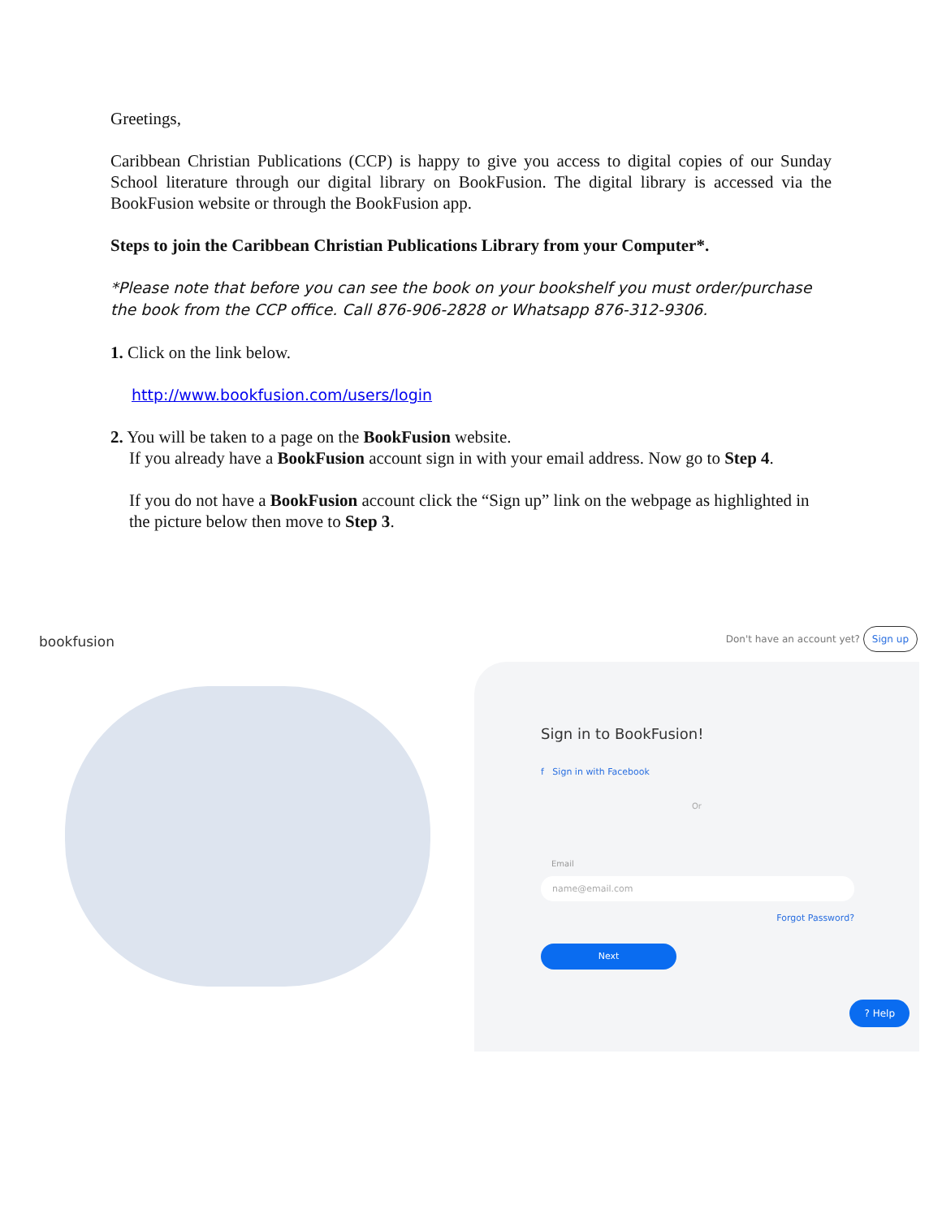Greetings,
Caribbean Christian Publications (CCP) is happy to give you access to digital copies of our Sunday School literature through our digital library on BookFusion. The digital library is accessed via the BookFusion website or through the BookFusion app.
Steps to join the Caribbean Christian Publications Library from your Computer*.
*Please note that before you can see the book on your bookshelf you must order/purchase the book from the CCP office. Call 876-906-2828 or Whatsapp 876-312-9306.
1. Click on the link below.
http://www.bookfusion.com/users/login
2. You will be taken to a page on the BookFusion website.
If you already have a BookFusion account sign in with your email address. Now go to Step 4.
If you do not have a BookFusion account click the “Sign up” link on the webpage as highlighted in the picture below then move to Step 3.
bookfusion Don't have an account yet? Sign up
Sign in to BookFusion!
f Sign in with Facebook
Or
Email
name@email.com
Forgot Password?
Next
? Help